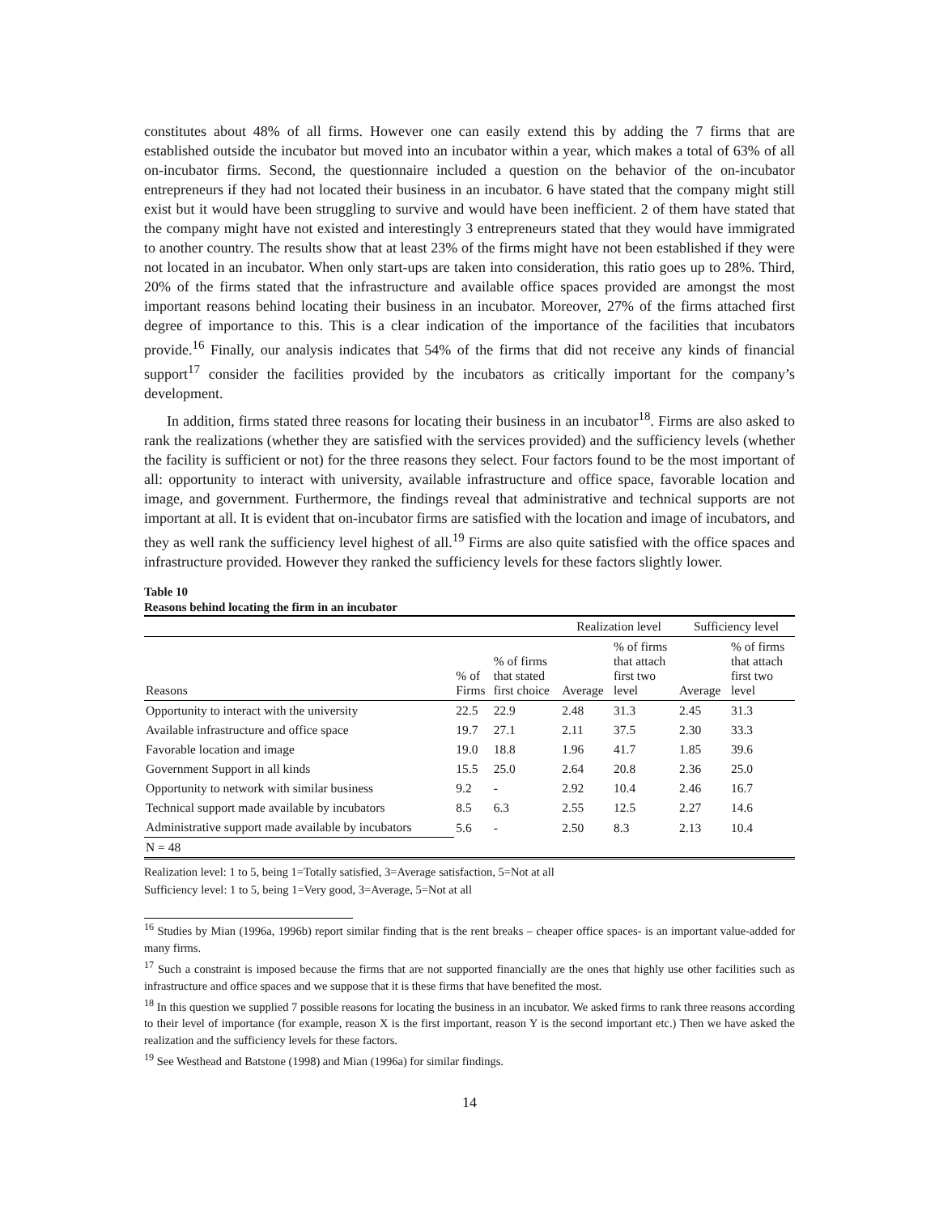constitutes about 48% of all firms. However one can easily extend this by adding the 7 firms that are established outside the incubator but moved into an incubator within a year, which makes a total of 63% of all on-incubator firms. Second, the questionnaire included a question on the behavior of the on-incubator entrepreneurs if they had not located their business in an incubator. 6 have stated that the company might still exist but it would have been struggling to survive and would have been inefficient. 2 of them have stated that the company might have not existed and interestingly 3 entrepreneurs stated that they would have immigrated to another country. The results show that at least 23% of the firms might have not been established if they were not located in an incubator. When only start-ups are taken into consideration, this ratio goes up to 28%. Third, 20% of the firms stated that the infrastructure and available office spaces provided are amongst the most important reasons behind locating their business in an incubator. Moreover, 27% of the firms attached first degree of importance to this. This is a clear indication of the importance of the facilities that incubators provide.<sup>16</sup> Finally, our analysis indicates that 54% of the firms that did not receive any kinds of financial support<sup>17</sup> consider the facilities provided by the incubators as critically important for the company’s development.
In addition, firms stated three reasons for locating their business in an incubator<sup>18</sup>. Firms are also asked to rank the realizations (whether they are satisfied with the services provided) and the sufficiency levels (whether the facility is sufficient or not) for the three reasons they select. Four factors found to be the most important of all: opportunity to interact with university, available infrastructure and office space, favorable location and image, and government. Furthermore, the findings reveal that administrative and technical supports are not important at all. It is evident that on-incubator firms are satisfied with the location and image of incubators, and they as well rank the sufficiency level highest of all.<sup>19</sup> Firms are also quite satisfied with the office spaces and infrastructure provided. However they ranked the sufficiency levels for these factors slightly lower.
Table 10
Reasons behind locating the firm in an incubator
| | | | Realization level | | Sufficiency level | |
| --- | --- | --- | --- | --- | --- | --- |
| Reasons | % of Firms | % of firms that stated first choice | Average | % of firms that attach first two level | Average | % of firms that attach first two level |
| Opportunity to interact with the university | 22.5 | 22.9 | 2.48 | 31.3 | 2.45 | 31.3 |
| Available infrastructure and office space | 19.7 | 27.1 | 2.11 | 37.5 | 2.30 | 33.3 |
| Favorable location and image | 19.0 | 18.8 | 1.96 | 41.7 | 1.85 | 39.6 |
| Government Support in all kinds | 15.5 | 25.0 | 2.64 | 20.8 | 2.36 | 25.0 |
| Opportunity to network with similar business | 9.2 | - | 2.92 | 10.4 | 2.46 | 16.7 |
| Technical support made available by incubators | 8.5 | 6.3 | 2.55 | 12.5 | 2.27 | 14.6 |
| Administrative support made available by incubators | 5.6 | - | 2.50 | 8.3 | 2.13 | 10.4 |
| N = 48 | | | | | | |
Realization level: 1 to 5, being 1=Totally satisfied, 3=Average satisfaction, 5=Not at all
Sufficiency level: 1 to 5, being 1=Very good, 3=Average, 5=Not at all
<sup>16</sup> Studies by Mian (1996a, 1996b) report similar finding that is the rent breaks – cheaper office spaces- is an important value-added for many firms.
<sup>17</sup> Such a constraint is imposed because the firms that are not supported financially are the ones that highly use other facilities such as infrastructure and office spaces and we suppose that it is these firms that have benefited the most.
<sup>18</sup> In this question we supplied 7 possible reasons for locating the business in an incubator. We asked firms to rank three reasons according to their level of importance (for example, reason X is the first important, reason Y is the second important etc.) Then we have asked the realization and the sufficiency levels for these factors.
<sup>19</sup> See Westhead and Batstone (1998) and Mian (1996a) for similar findings.
14